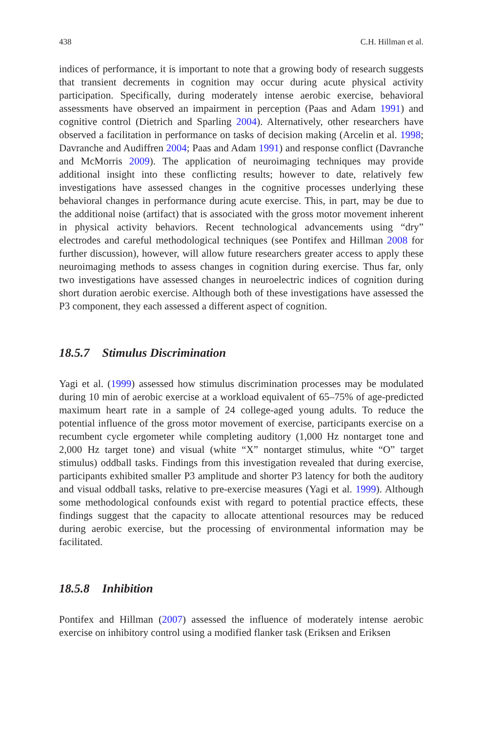438 C.H. Hillman et al.
indices of performance, it is important to note that a growing body of research suggests that transient decrements in cognition may occur during acute physical activity participation. Specifically, during moderately intense aerobic exercise, behavioral assessments have observed an impairment in perception (Paas and Adam 1991) and cognitive control (Dietrich and Sparling 2004). Alternatively, other researchers have observed a facilitation in performance on tasks of decision making (Arcelin et al. 1998; Davranche and Audiffren 2004; Paas and Adam 1991) and response conflict (Davranche and McMorris 2009). The application of neuroimaging techniques may provide additional insight into these conflicting results; however to date, relatively few investigations have assessed changes in the cognitive processes underlying these behavioral changes in performance during acute exercise. This, in part, may be due to the additional noise (artifact) that is associated with the gross motor movement inherent in physical activity behaviors. Recent technological advancements using “dry” electrodes and careful methodological techniques (see Pontifex and Hillman 2008 for further discussion), however, will allow future researchers greater access to apply these neuroimaging methods to assess changes in cognition during exercise. Thus far, only two investigations have assessed changes in neuroelectric indices of cognition during short duration aerobic exercise. Although both of these investigations have assessed the P3 component, they each assessed a different aspect of cognition.
18.5.7 Stimulus Discrimination
Yagi et al. (1999) assessed how stimulus discrimination processes may be modulated during 10 min of aerobic exercise at a workload equivalent of 65–75% of age-predicted maximum heart rate in a sample of 24 college-aged young adults. To reduce the potential influence of the gross motor movement of exercise, participants exercise on a recumbent cycle ergometer while completing auditory (1,000 Hz nontarget tone and 2,000 Hz target tone) and visual (white “X” nontarget stimulus, white “O” target stimulus) oddball tasks. Findings from this investigation revealed that during exercise, participants exhibited smaller P3 amplitude and shorter P3 latency for both the auditory and visual oddball tasks, relative to pre-exercise measures (Yagi et al. 1999). Although some methodological confounds exist with regard to potential practice effects, these findings suggest that the capacity to allocate attentional resources may be reduced during aerobic exercise, but the processing of environmental information may be facilitated.
18.5.8 Inhibition
Pontifex and Hillman (2007) assessed the influence of moderately intense aerobic exercise on inhibitory control using a modified flanker task (Eriksen and Eriksen